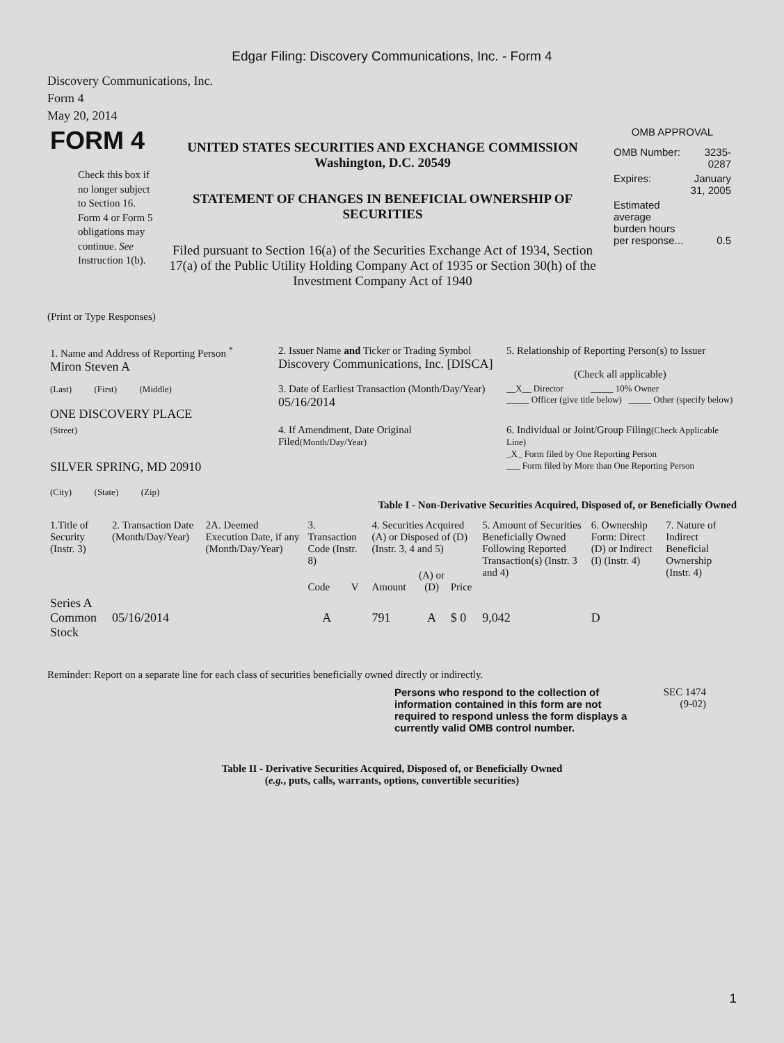Edgar Filing: Discovery Communications, Inc. - Form 4
Discovery Communications, Inc.
Form 4
May 20, 2014
| FORM 4 Check this box if no longer subject to Section 16. Form 4 or Form 5 obligations may continue. See Instruction 1(b). | UNITED STATES SECURITIES AND EXCHANGE COMMISSION Washington, D.C. 20549 STATEMENT OF CHANGES IN BENEFICIAL OWNERSHIP OF SECURITIES Filed pursuant to Section 16(a) of the Securities Exchange Act of 1934, Section 17(a) of the Public Utility Holding Company Act of 1935 or Section 30(h) of the Investment Company Act of 1940 | OMB APPROVAL / OMB Number: / 3235-0287 / / Expires: / January 31, 2005 / / Estimated average burden hours per response... / 0.5 / |
(Print or Type Responses)
| 1. Name and Address of Reporting Person <sup>*</sup> Miron Steven A | 2. Issuer Name and Ticker or Trading Symbol Discovery Communications, Inc. [DISCA] | 5. Relationship of Reporting Person(s) to Issuer (Check all applicable) |
| (Last) (First) (Middle) ONE DISCOVERY PLACE | 3. Date of Earliest Transaction (Month/Day/Year) 05/16/2014 | __X__ Director _____ 10% Owner _____ Officer (give title below) _____ Other (specify below) |
| (Street) SILVER SPRING, MD 20910 (City) (State) (Zip) | 4. If Amendment, Date Original Filed (Month/Day/Year) | 6. Individual or Joint/Group Filing (Check Applicable Line) _X_ Form filed by One Reporting Person ___ Form filed by More than One Reporting Person |
Table I - Non-Derivative Securities Acquired, Disposed of, or Beneficially Owned
| 1.Title of Security (Instr. 3) | 2. Transaction Date (Month/Day/Year) | 2A. Deemed Execution Date, if any (Month/Day/Year) | 3. Transaction Code (Instr. 8) | | 4. Securities Acquired (A) or Disposed of (D) (Instr. 3, 4 and 5) | | | 5. Amount of Securities Beneficially Owned Following Reported Transaction(s) (Instr. 3 and 4) | 6. Ownership Form: Direct (D) or Indirect (I) (Instr. 4) | 7. Nature of Indirect Beneficial Ownership (Instr. 4) |
| --- | --- | --- | --- | --- | --- | --- | --- | --- | --- | --- |
| | | | Code | V | Amount | (A) or (D) | Price | | | |
| Series A Common Stock | 05/16/2014 | | A | | 791 | A | $ 0 | 9,042 | D | |
Reminder: Report on a separate line for each class of securities beneficially owned directly or indirectly.
| Persons who respond to the collection of information contained in this form are not required to respond unless the form displays a currently valid OMB control number. | SEC 1474 (9-02) |
Table II - Derivative Securities Acquired, Disposed of, or Beneficially Owned
(e.g., puts, calls, warrants, options, convertible securities)
1